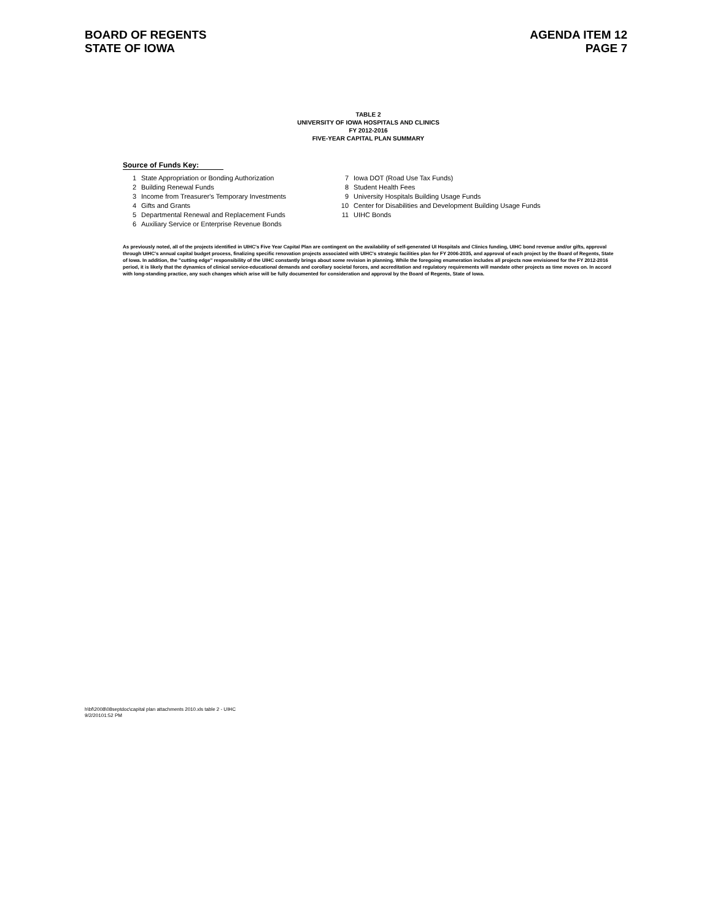BOARD OF REGENTS
STATE OF IOWA
AGENDA ITEM 12
PAGE 7
TABLE 2
UNIVERSITY OF IOWA HOSPITALS AND CLINICS
FY 2012-2016
FIVE-YEAR CAPITAL PLAN SUMMARY
Source of Funds Key:
1 State Appropriation or Bonding Authorization
2 Building Renewal Funds
3 Income from Treasurer's Temporary Investments
4 Gifts and Grants
5 Departmental Renewal and Replacement Funds
6 Auxiliary Service or Enterprise Revenue Bonds
7 Iowa DOT (Road Use Tax Funds)
8 Student Health Fees
9 University Hospitals Building Usage Funds
10 Center for Disabilities and Development Building Usage Funds
11 UIHC Bonds
As previously noted, all of the projects identified in UIHC's Five Year Capital Plan are contingent on the availability of self-generated UI Hospitals and Clinics funding, UIHC bond revenue and/or gifts, approval through UIHC's annual capital budget process, finalizing specific renovation projects associated with UIHC's strategic facilities plan for FY 2006-2035, and approval of each project by the Board of Regents, State of Iowa. In addition, the "cutting edge" responsibility of the UIHC constantly brings about some revision in planning. While the foregoing enumeration includes all projects now envisioned for the FY 2012-2016 period, it is likely that the dynamics of clinical service-educational demands and corollary societal forces, and accreditation and regulatory requirements will mandate other projects as time moves on. In accord with long-standing practice, any such changes which arise will be fully documented for consideration and approval by the Board of Regents, State of Iowa.
h\bf\2008\08septdoc\capital plan attachments 2010.xls table 2 - UIHC
9/2/20101:52 PM